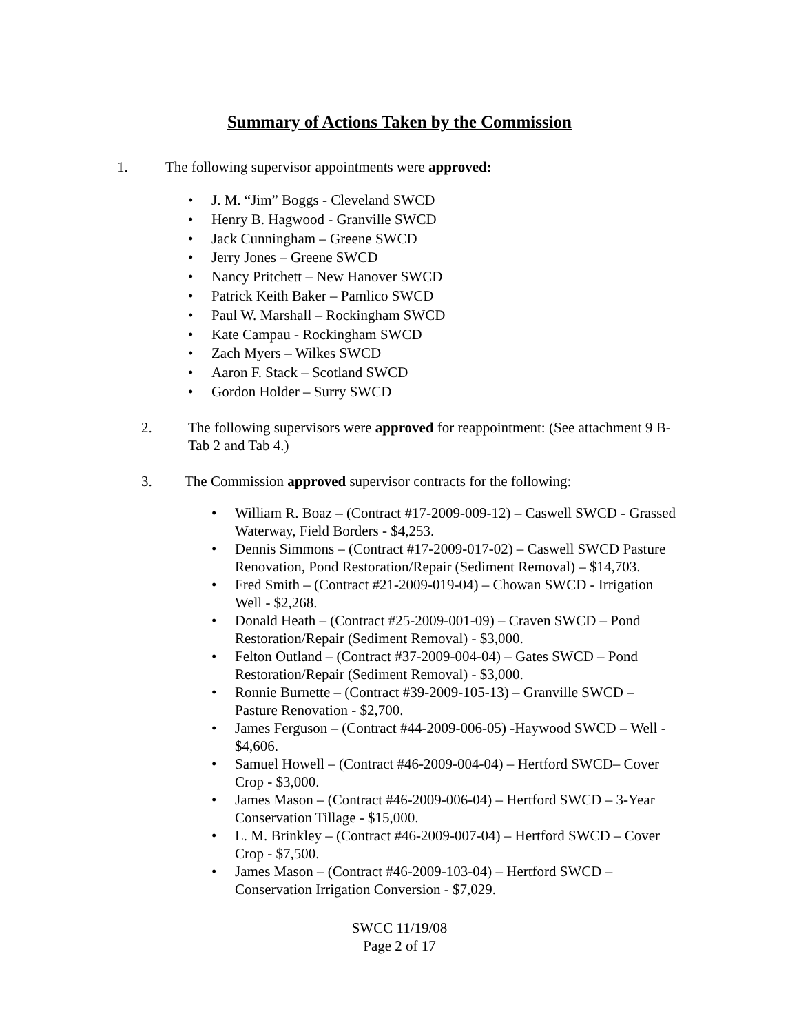Summary of Actions Taken by the Commission
1. The following supervisor appointments were approved:
• J. M. “Jim” Boggs - Cleveland SWCD
• Henry B. Hagwood - Granville SWCD
• Jack Cunningham – Greene SWCD
• Jerry Jones – Greene SWCD
• Nancy Pritchett – New Hanover SWCD
• Patrick Keith Baker – Pamlico SWCD
• Paul W. Marshall – Rockingham SWCD
• Kate Campau - Rockingham SWCD
• Zach Myers – Wilkes SWCD
• Aaron F. Stack – Scotland SWCD
• Gordon Holder – Surry SWCD
2. The following supervisors were approved for reappointment: (See attachment 9 B- Tab 2 and Tab 4.)
3. The Commission approved supervisor contracts for the following:
• William R. Boaz – (Contract #17-2009-009-12) – Caswell SWCD - Grassed Waterway, Field Borders - $4,253.
• Dennis Simmons – (Contract #17-2009-017-02) – Caswell SWCD Pasture Renovation, Pond Restoration/Repair (Sediment Removal) – $14,703.
• Fred Smith – (Contract #21-2009-019-04) – Chowan SWCD - Irrigation Well - $2,268.
• Donald Heath – (Contract #25-2009-001-09) – Craven SWCD – Pond Restoration/Repair (Sediment Removal) - $3,000.
• Felton Outland – (Contract #37-2009-004-04) – Gates SWCD – Pond Restoration/Repair (Sediment Removal) - $3,000.
• Ronnie Burnette – (Contract #39-2009-105-13) – Granville SWCD – Pasture Renovation - $2,700.
• James Ferguson – (Contract #44-2009-006-05) -Haywood SWCD – Well - $4,606.
• Samuel Howell – (Contract #46-2009-004-04) – Hertford SWCD– Cover Crop - $3,000.
• James Mason – (Contract #46-2009-006-04) – Hertford SWCD – 3-Year Conservation Tillage - $15,000.
• L. M. Brinkley – (Contract #46-2009-007-04) – Hertford SWCD – Cover Crop - $7,500.
• James Mason – (Contract #46-2009-103-04) – Hertford SWCD – Conservation Irrigation Conversion - $7,029.
SWCC 11/19/08
Page 2 of 17